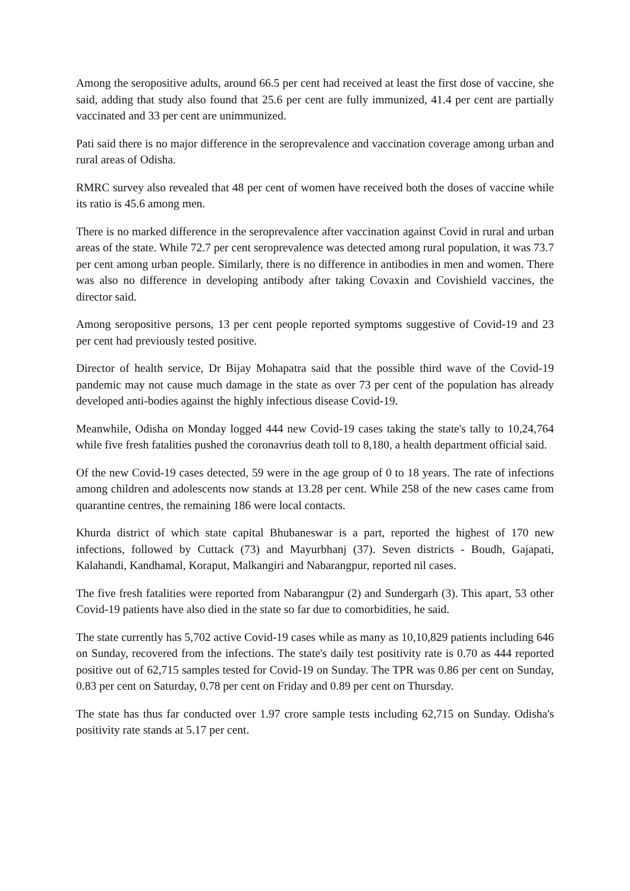Among the seropositive adults, around 66.5 per cent had received at least the first dose of vaccine, she said, adding that study also found that 25.6 per cent are fully immunized, 41.4 per cent are partially vaccinated and 33 per cent are unimmunized.
Pati said there is no major difference in the seroprevalence and vaccination coverage among urban and rural areas of Odisha.
RMRC survey also revealed that 48 per cent of women have received both the doses of vaccine while its ratio is 45.6 among men.
There is no marked difference in the seroprevalence after vaccination against Covid in rural and urban areas of the state. While 72.7 per cent seroprevalence was detected among rural population, it was 73.7 per cent among urban people. Similarly, there is no difference in antibodies in men and women. There was also no difference in developing antibody after taking Covaxin and Covishield vaccines, the director said.
Among seropositive persons, 13 per cent people reported symptoms suggestive of Covid-19 and 23 per cent had previously tested positive.
Director of health service, Dr Bijay Mohapatra said that the possible third wave of the Covid-19 pandemic may not cause much damage in the state as over 73 per cent of the population has already developed anti-bodies against the highly infectious disease Covid-19.
Meanwhile, Odisha on Monday logged 444 new Covid-19 cases taking the state's tally to 10,24,764 while five fresh fatalities pushed the coronavrius death toll to 8,180, a health department official said.
Of the new Covid-19 cases detected, 59 were in the age group of 0 to 18 years. The rate of infections among children and adolescents now stands at 13.28 per cent. While 258 of the new cases came from quarantine centres, the remaining 186 were local contacts.
Khurda district of which state capital Bhubaneswar is a part, reported the highest of 170 new infections, followed by Cuttack (73) and Mayurbhanj (37). Seven districts - Boudh, Gajapati, Kalahandi, Kandhamal, Koraput, Malkangiri and Nabarangpur, reported nil cases.
The five fresh fatalities were reported from Nabarangpur (2) and Sundergarh (3). This apart, 53 other Covid-19 patients have also died in the state so far due to comorbidities, he said.
The state currently has 5,702 active Covid-19 cases while as many as 10,10,829 patients including 646 on Sunday, recovered from the infections. The state's daily test positivity rate is 0.70 as 444 reported positive out of 62,715 samples tested for Covid-19 on Sunday. The TPR was 0.86 per cent on Sunday, 0.83 per cent on Saturday, 0.78 per cent on Friday and 0.89 per cent on Thursday.
The state has thus far conducted over 1.97 crore sample tests including 62,715 on Sunday. Odisha's positivity rate stands at 5.17 per cent.